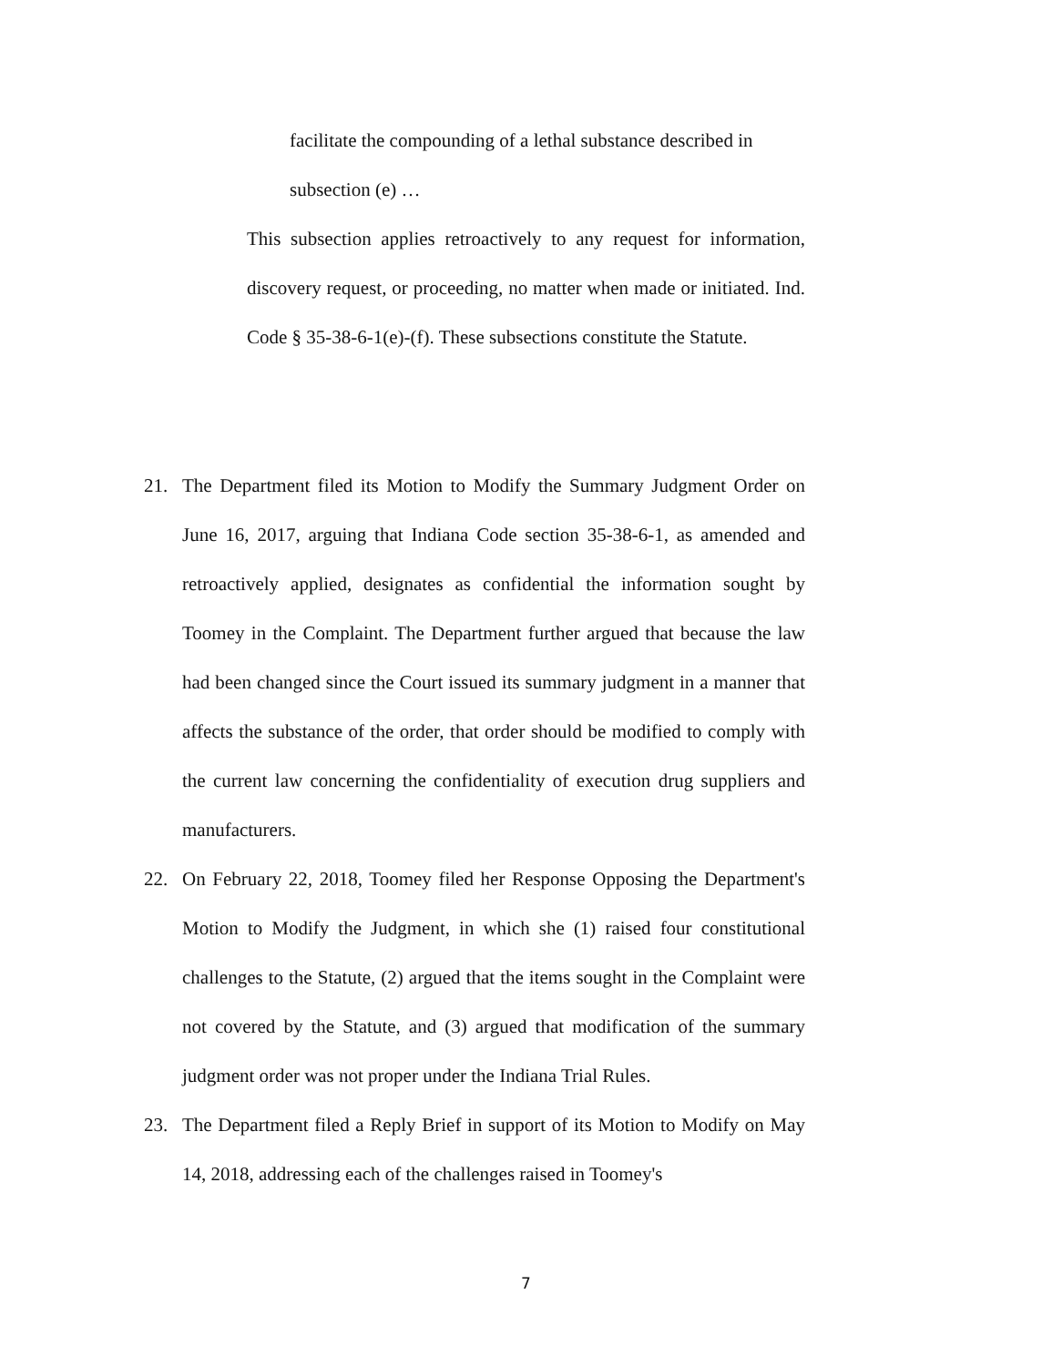facilitate the compounding of a lethal substance described in
subsection (e) …
This subsection applies retroactively to any request for information, discovery request, or proceeding, no matter when made or initiated. Ind. Code § 35-38-6-1(e)-(f). These subsections constitute the Statute.
21. The Department filed its Motion to Modify the Summary Judgment Order on June 16, 2017, arguing that Indiana Code section 35-38-6-1, as amended and retroactively applied, designates as confidential the information sought by Toomey in the Complaint. The Department further argued that because the law had been changed since the Court issued its summary judgment in a manner that affects the substance of the order, that order should be modified to comply with the current law concerning the confidentiality of execution drug suppliers and manufacturers.
22. On February 22, 2018, Toomey filed her Response Opposing the Department's Motion to Modify the Judgment, in which she (1) raised four constitutional challenges to the Statute, (2) argued that the items sought in the Complaint were not covered by the Statute, and (3) argued that modification of the summary judgment order was not proper under the Indiana Trial Rules.
23. The Department filed a Reply Brief in support of its Motion to Modify on May 14, 2018, addressing each of the challenges raised in Toomey's
7